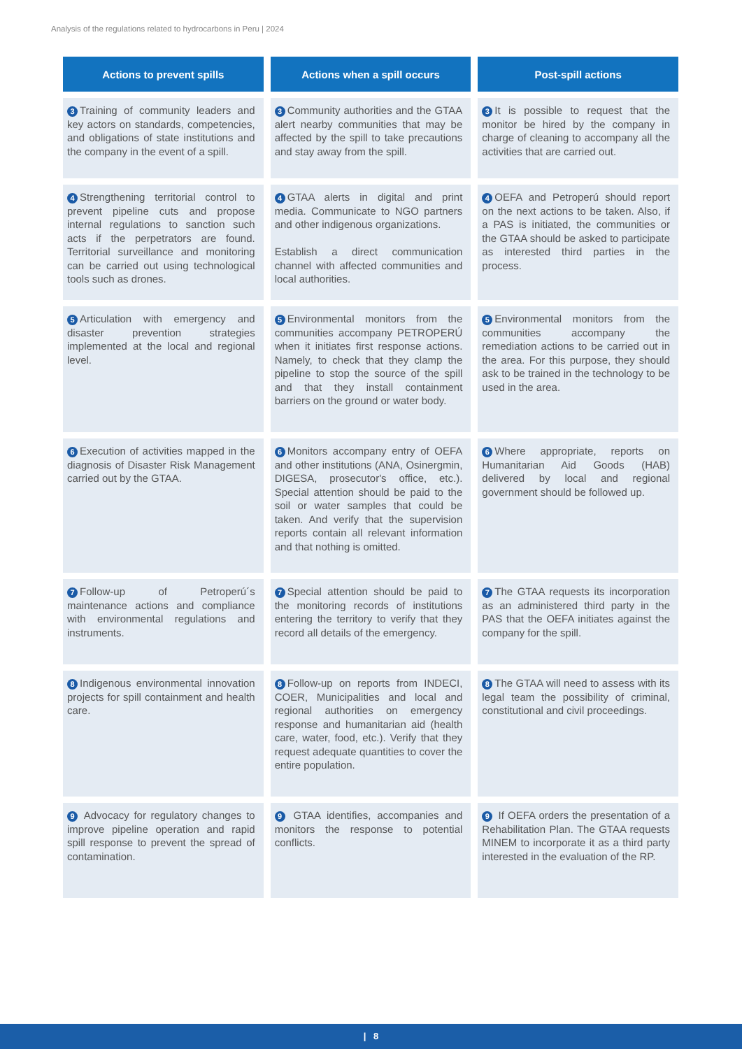Analysis of the regulations related to hydrocarbons in Peru | 2024
| Actions to prevent spills | Actions when a spill occurs | Post-spill actions |
| --- | --- | --- |
| 3 Training of community leaders and key actors on standards, competencies, and obligations of state institutions and the company in the event of a spill. | 3 Community authorities and the GTAA alert nearby communities that may be affected by the spill to take precautions and stay away from the spill. | 3 It is possible to request that the monitor be hired by the company in charge of cleaning to accompany all the activities that are carried out. |
| 4 Strengthening territorial control to prevent pipeline cuts and propose internal regulations to sanction such acts if the perpetrators are found. Territorial surveillance and monitoring can be carried out using technological tools such as drones. | 4 GTAA alerts in digital and print media. Communicate to NGO partners and other indigenous organizations. Establish a direct communication channel with affected communities and local authorities. | 4 OEFA and Petroperú should report on the next actions to be taken. Also, if a PAS is initiated, the communities or the GTAA should be asked to participate as interested third parties in the process. |
| 5 Articulation with emergency and disaster prevention strategies implemented at the local and regional level. | 5 Environmental monitors from the communities accompany PETROPERÚ when it initiates first response actions. Namely, to check that they clamp the pipeline to stop the source of the spill and that they install containment barriers on the ground or water body. | 5 Environmental monitors from the communities accompany the remediation actions to be carried out in the area. For this purpose, they should ask to be trained in the technology to be used in the area. |
| 6 Execution of activities mapped in the diagnosis of Disaster Risk Management carried out by the GTAA. | 6 Monitors accompany entry of OEFA and other institutions (ANA, Osinergmin, DIGESA, prosecutor's office, etc.). Special attention should be paid to the soil or water samples that could be taken. And verify that the supervision reports contain all relevant information and that nothing is omitted. | 6 Where appropriate, reports on Humanitarian Aid Goods (HAB) delivered by local and regional government should be followed up. |
| 7 Follow-up of Petroperú´s maintenance actions and compliance with environmental regulations and instruments. | 7 Special attention should be paid to the monitoring records of institutions entering the territory to verify that they record all details of the emergency. | 7 The GTAA requests its incorporation as an administered third party in the PAS that the OEFA initiates against the company for the spill. |
| 8 Indigenous environmental innovation projects for spill containment and health care. | 8 Follow-up on reports from INDECI, COER, Municipalities and local and regional authorities on emergency response and humanitarian aid (health care, water, food, etc.). Verify that they request adequate quantities to cover the entire population. | 8 The GTAA will need to assess with its legal team the possibility of criminal, constitutional and civil proceedings. |
| 9 Advocacy for regulatory changes to improve pipeline operation and rapid spill response to prevent the spread of contamination. | 9 GTAA identifies, accompanies and monitors the response to potential conflicts. | 9 If OEFA orders the presentation of a Rehabilitation Plan. The GTAA requests MINEM to incorporate it as a third party interested in the evaluation of the RP. |
| 8